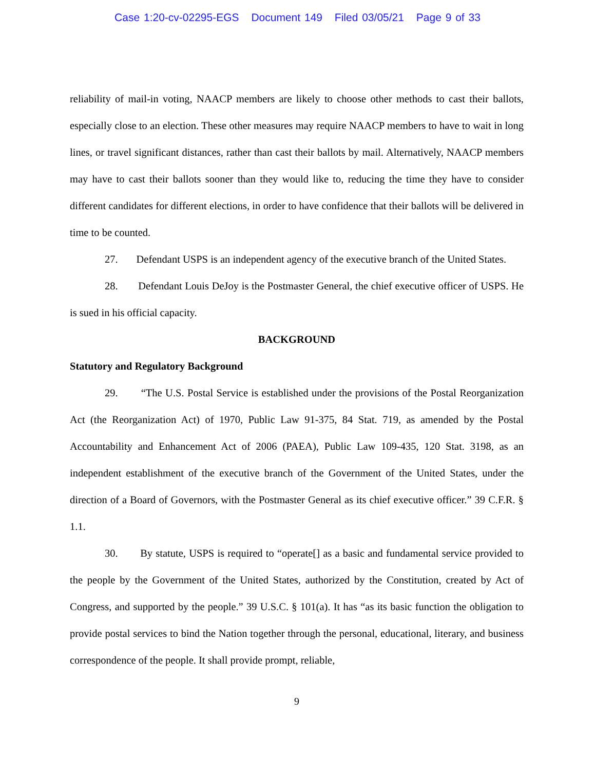Case 1:20-cv-02295-EGS Document 149 Filed 03/05/21 Page 9 of 33
reliability of mail-in voting, NAACP members are likely to choose other methods to cast their ballots, especially close to an election. These other measures may require NAACP members to have to wait in long lines, or travel significant distances, rather than cast their ballots by mail. Alternatively, NAACP members may have to cast their ballots sooner than they would like to, reducing the time they have to consider different candidates for different elections, in order to have confidence that their ballots will be delivered in time to be counted.
27. Defendant USPS is an independent agency of the executive branch of the United States.
28. Defendant Louis DeJoy is the Postmaster General, the chief executive officer of USPS. He is sued in his official capacity.
BACKGROUND
Statutory and Regulatory Background
29. “The U.S. Postal Service is established under the provisions of the Postal Reorganization Act (the Reorganization Act) of 1970, Public Law 91-375, 84 Stat. 719, as amended by the Postal Accountability and Enhancement Act of 2006 (PAEA), Public Law 109-435, 120 Stat. 3198, as an independent establishment of the executive branch of the Government of the United States, under the direction of a Board of Governors, with the Postmaster General as its chief executive officer.” 39 C.F.R. § 1.1.
30. By statute, USPS is required to “operate[] as a basic and fundamental service provided to the people by the Government of the United States, authorized by the Constitution, created by Act of Congress, and supported by the people.” 39 U.S.C. § 101(a). It has “as its basic function the obligation to provide postal services to bind the Nation together through the personal, educational, literary, and business correspondence of the people. It shall provide prompt, reliable,
9